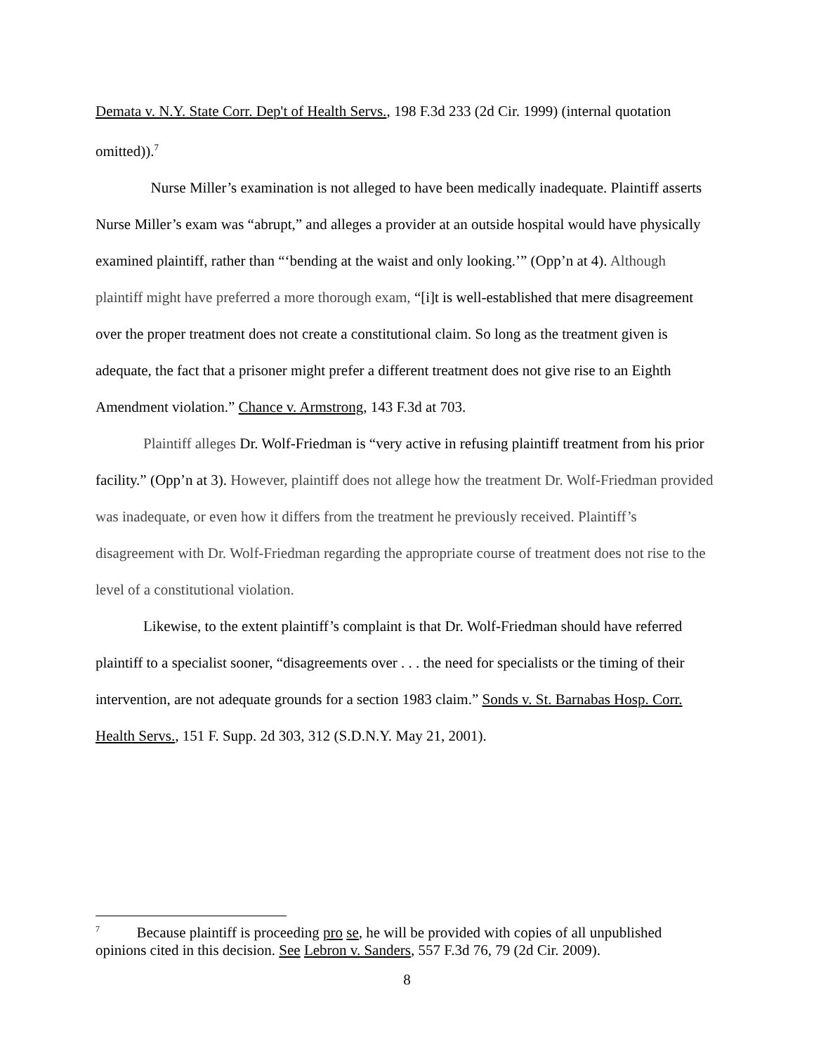Demata v. N.Y. State Corr. Dep't of Health Servs., 198 F.3d 233 (2d Cir. 1999) (internal quotation omitted)).<sup>7</sup>
Nurse Miller’s examination is not alleged to have been medically inadequate. Plaintiff asserts Nurse Miller’s exam was “abrupt,” and alleges a provider at an outside hospital would have physically examined plaintiff, rather than “‘bending at the waist and only looking.’” (Opp’n at 4). Although plaintiff might have preferred a more thorough exam, “[i]t is well-established that mere disagreement over the proper treatment does not create a constitutional claim. So long as the treatment given is adequate, the fact that a prisoner might prefer a different treatment does not give rise to an Eighth Amendment violation.” Chance v. Armstrong, 143 F.3d at 703.
Plaintiff alleges Dr. Wolf-Friedman is “very active in refusing plaintiff treatment from his prior facility.” (Opp’n at 3). However, plaintiff does not allege how the treatment Dr. Wolf-Friedman provided was inadequate, or even how it differs from the treatment he previously received. Plaintiff’s disagreement with Dr. Wolf-Friedman regarding the appropriate course of treatment does not rise to the level of a constitutional violation.
Likewise, to the extent plaintiff’s complaint is that Dr. Wolf-Friedman should have referred plaintiff to a specialist sooner, “disagreements over . . . the need for specialists or the timing of their intervention, are not adequate grounds for a section 1983 claim.” Sonds v. St. Barnabas Hosp. Corr. Health Servs., 151 F. Supp. 2d 303, 312 (S.D.N.Y. May 21, 2001).
<sup>7</sup> Because plaintiff is proceeding pro se, he will be provided with copies of all unpublished opinions cited in this decision. See Lebron v. Sanders, 557 F.3d 76, 79 (2d Cir. 2009).
8